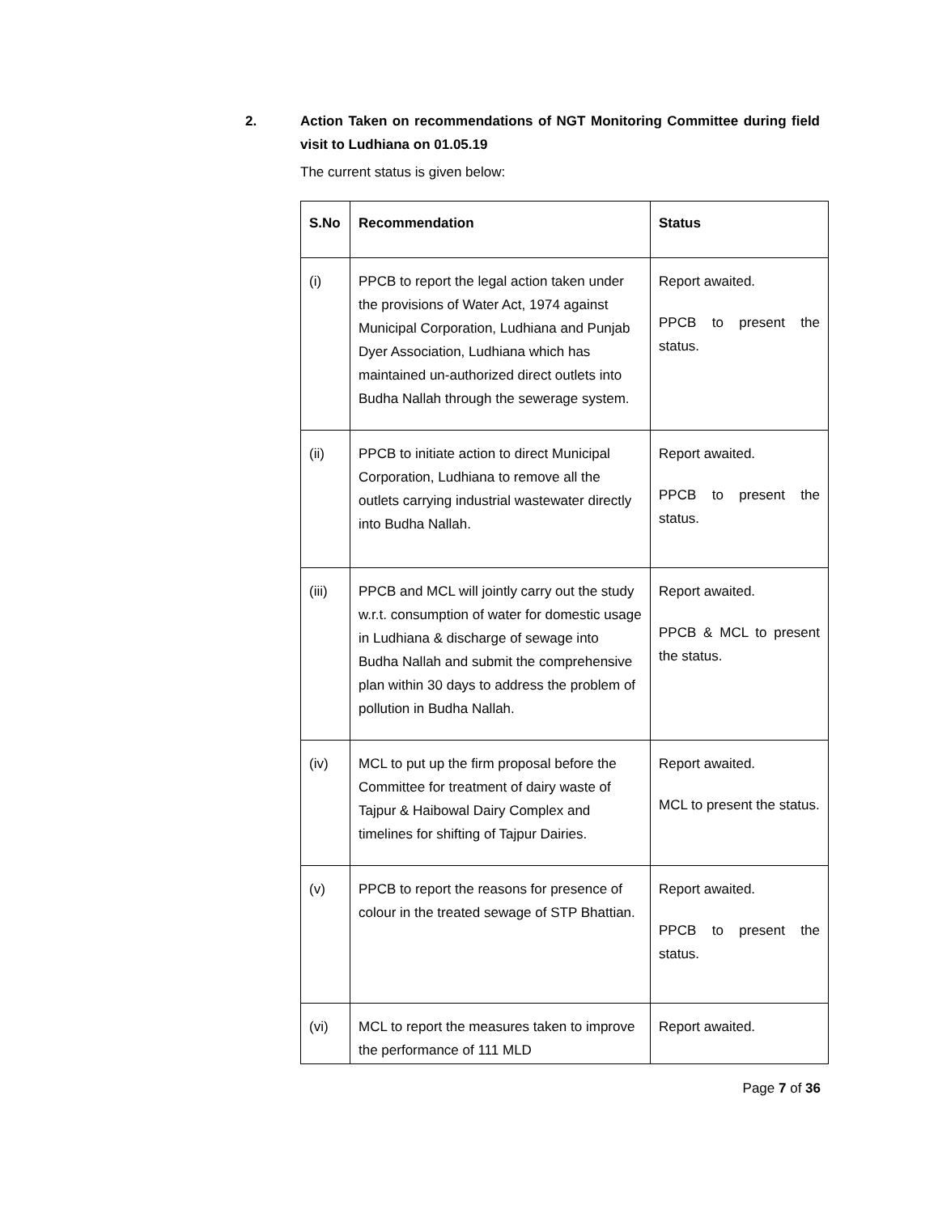2. Action Taken on recommendations of NGT Monitoring Committee during field visit to Ludhiana on 01.05.19
The current status is given below:
| S.No | Recommendation | Status |
| --- | --- | --- |
| (i) | PPCB to report the legal action taken under the provisions of Water Act, 1974 against Municipal Corporation, Ludhiana and Punjab Dyer Association, Ludhiana which has maintained un-authorized direct outlets into Budha Nallah through the sewerage system. | Report awaited. PPCB to present the status. |
| (ii) | PPCB to initiate action to direct Municipal Corporation, Ludhiana to remove all the outlets carrying industrial wastewater directly into Budha Nallah. | Report awaited. PPCB to present the status. |
| (iii) | PPCB and MCL will jointly carry out the study w.r.t. consumption of water for domestic usage in Ludhiana & discharge of sewage into Budha Nallah and submit the comprehensive plan within 30 days to address the problem of pollution in Budha Nallah. | Report awaited. PPCB & MCL to present the status. |
| (iv) | MCL to put up the firm proposal before the Committee for treatment of dairy waste of Tajpur & Haibowal Dairy Complex and timelines for shifting of Tajpur Dairies. | Report awaited. MCL to present the status. |
| (v) | PPCB to report the reasons for presence of colour in the treated sewage of STP Bhattian. | Report awaited. PPCB to present the status. |
| (vi) | MCL to report the measures taken to improve the performance of 111 MLD | Report awaited. |
Page 7 of 36